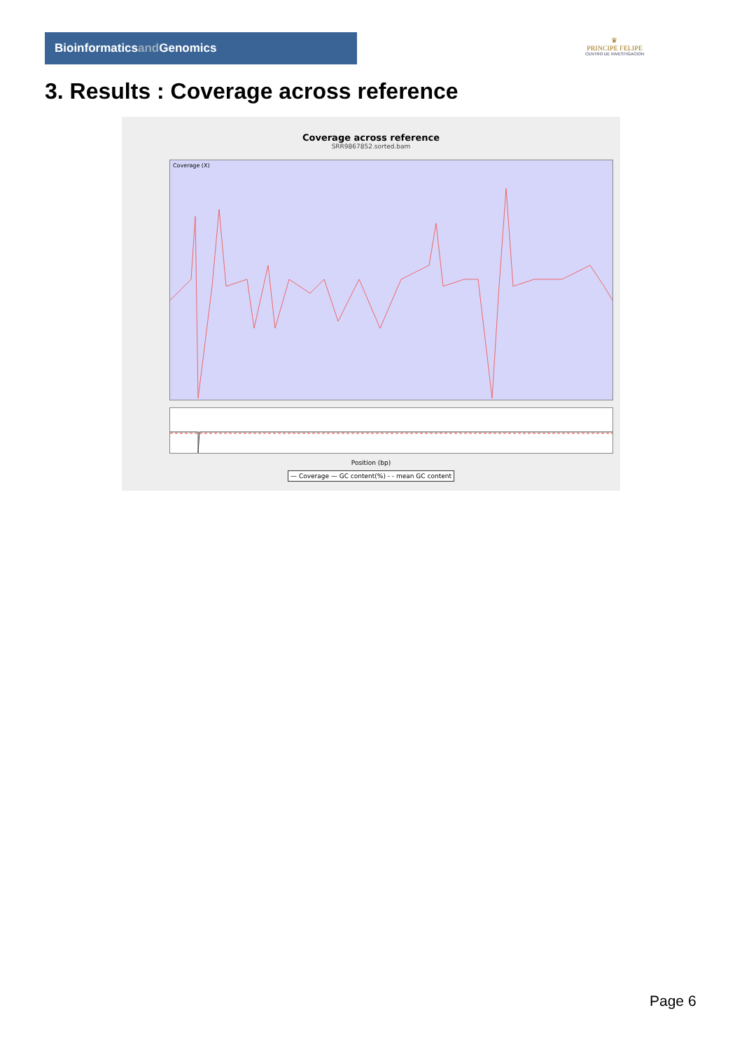Bioinformaticsand Genomics
♛
PRINCIPE FELIPE
CENTRO DE INVESTIGACION
3. Results : Coverage across reference
Coverage across reference
SRR9867852.sorted.bam
Coverage (X)
Position (bp)
— Coverage — GC content(%) - - mean GC content
Page 6